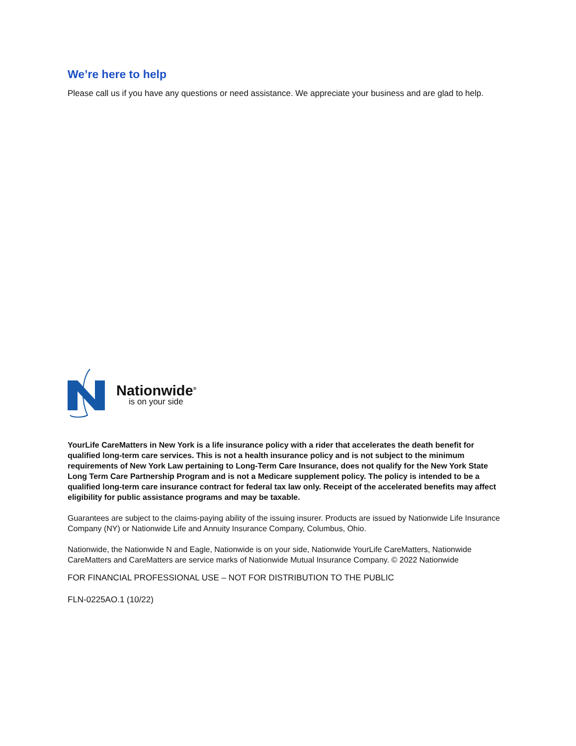We’re here to help
Please call us if you have any questions or need assistance. We appreciate your business and are glad to help.
Nationwide<sup>®</sup>
is on your side
YourLife CareMatters in New York is a life insurance policy with a rider that accelerates the death benefit for qualified long-term care services. This is not a health insurance policy and is not subject to the minimum requirements of New York Law pertaining to Long-Term Care Insurance, does not qualify for the New York State Long Term Care Partnership Program and is not a Medicare supplement policy. The policy is intended to be a qualified long-term care insurance contract for federal tax law only. Receipt of the accelerated benefits may affect eligibility for public assistance programs and may be taxable.
Guarantees are subject to the claims-paying ability of the issuing insurer. Products are issued by Nationwide Life Insurance Company (NY) or Nationwide Life and Annuity Insurance Company, Columbus, Ohio.
Nationwide, the Nationwide N and Eagle, Nationwide is on your side, Nationwide YourLife CareMatters, Nationwide CareMatters and CareMatters are service marks of Nationwide Mutual Insurance Company. © 2022 Nationwide
FOR FINANCIAL PROFESSIONAL USE – NOT FOR DISTRIBUTION TO THE PUBLIC
FLN-0225AO.1 (10/22)